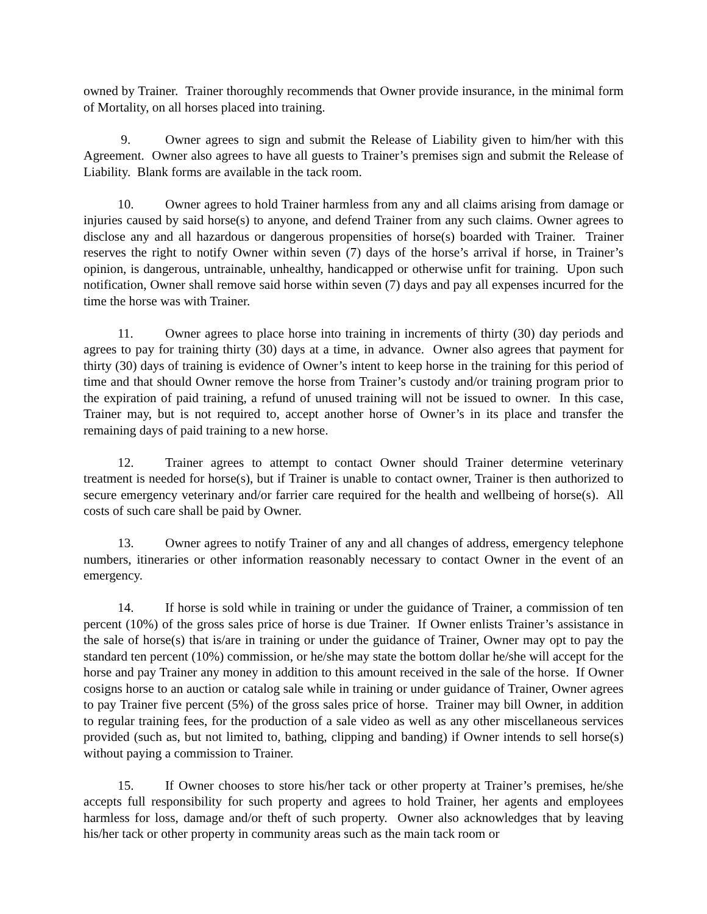owned by Trainer. Trainer thoroughly recommends that Owner provide insurance, in the minimal form of Mortality, on all horses placed into training.
9. Owner agrees to sign and submit the Release of Liability given to him/her with this Agreement. Owner also agrees to have all guests to Trainer’s premises sign and submit the Release of Liability. Blank forms are available in the tack room.
10. Owner agrees to hold Trainer harmless from any and all claims arising from damage or injuries caused by said horse(s) to anyone, and defend Trainer from any such claims. Owner agrees to disclose any and all hazardous or dangerous propensities of horse(s) boarded with Trainer. Trainer reserves the right to notify Owner within seven (7) days of the horse’s arrival if horse, in Trainer’s opinion, is dangerous, untrainable, unhealthy, handicapped or otherwise unfit for training. Upon such notification, Owner shall remove said horse within seven (7) days and pay all expenses incurred for the time the horse was with Trainer.
11. Owner agrees to place horse into training in increments of thirty (30) day periods and agrees to pay for training thirty (30) days at a time, in advance. Owner also agrees that payment for thirty (30) days of training is evidence of Owner’s intent to keep horse in the training for this period of time and that should Owner remove the horse from Trainer’s custody and/or training program prior to the expiration of paid training, a refund of unused training will not be issued to owner. In this case, Trainer may, but is not required to, accept another horse of Owner’s in its place and transfer the remaining days of paid training to a new horse.
12. Trainer agrees to attempt to contact Owner should Trainer determine veterinary treatment is needed for horse(s), but if Trainer is unable to contact owner, Trainer is then authorized to secure emergency veterinary and/or farrier care required for the health and wellbeing of horse(s). All costs of such care shall be paid by Owner.
13. Owner agrees to notify Trainer of any and all changes of address, emergency telephone numbers, itineraries or other information reasonably necessary to contact Owner in the event of an emergency.
14. If horse is sold while in training or under the guidance of Trainer, a commission of ten percent (10%) of the gross sales price of horse is due Trainer. If Owner enlists Trainer’s assistance in the sale of horse(s) that is/are in training or under the guidance of Trainer, Owner may opt to pay the standard ten percent (10%) commission, or he/she may state the bottom dollar he/she will accept for the horse and pay Trainer any money in addition to this amount received in the sale of the horse. If Owner cosigns horse to an auction or catalog sale while in training or under guidance of Trainer, Owner agrees to pay Trainer five percent (5%) of the gross sales price of horse. Trainer may bill Owner, in addition to regular training fees, for the production of a sale video as well as any other miscellaneous services provided (such as, but not limited to, bathing, clipping and banding) if Owner intends to sell horse(s) without paying a commission to Trainer.
15. If Owner chooses to store his/her tack or other property at Trainer’s premises, he/she accepts full responsibility for such property and agrees to hold Trainer, her agents and employees harmless for loss, damage and/or theft of such property. Owner also acknowledges that by leaving his/her tack or other property in community areas such as the main tack room or